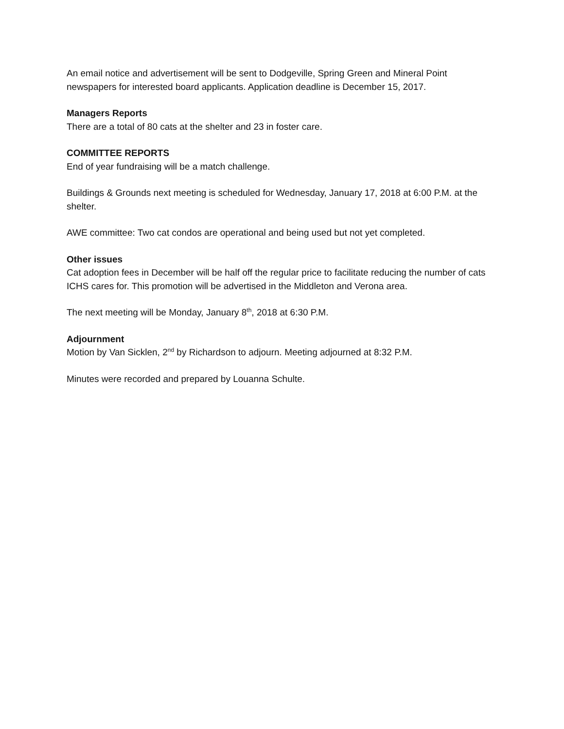An email notice and advertisement will be sent to Dodgeville, Spring Green and Mineral Point newspapers for interested board applicants. Application deadline is December 15, 2017.
Managers Reports
There are a total of 80 cats at the shelter and 23 in foster care.
COMMITTEE REPORTS
End of year fundraising will be a match challenge.
Buildings & Grounds next meeting is scheduled for Wednesday, January 17, 2018 at 6:00 P.M. at the shelter.
AWE committee: Two cat condos are operational and being used but not yet completed.
Other issues
Cat adoption fees in December will be half off the regular price to facilitate reducing the number of cats ICHS cares for. This promotion will be advertised in the Middleton and Verona area.
The next meeting will be Monday, January 8<sup>th</sup>, 2018 at 6:30 P.M.
Adjournment
Motion by Van Sicklen, 2<sup>nd</sup> by Richardson to adjourn. Meeting adjourned at 8:32 P.M.
Minutes were recorded and prepared by Louanna Schulte.